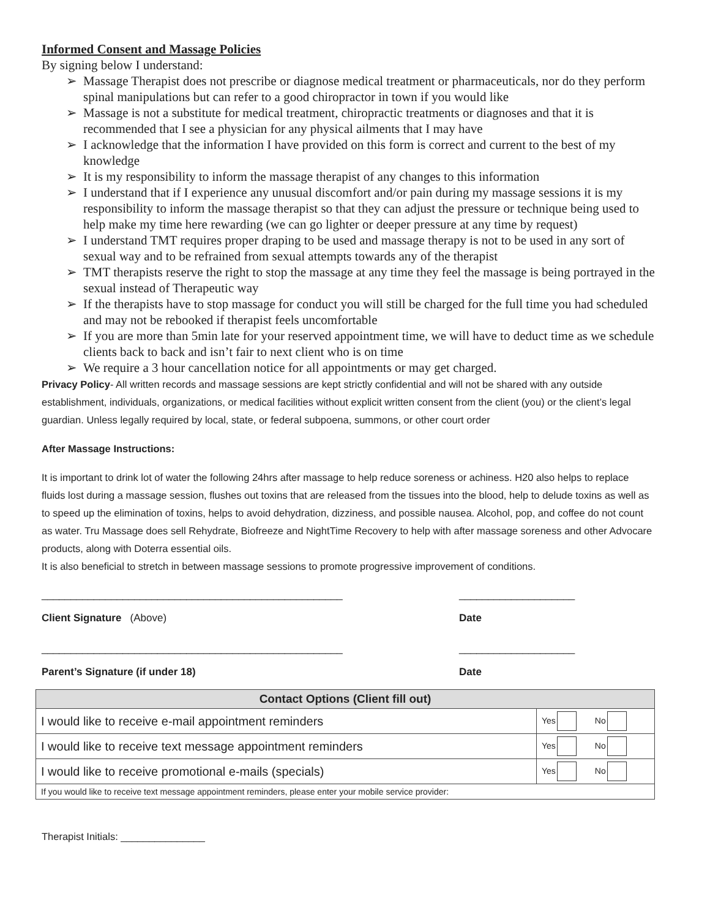Informed Consent and Massage Policies
By signing below I understand:
➢ Massage Therapist does not prescribe or diagnose medical treatment or pharmaceuticals, nor do they perform spinal manipulations but can refer to a good chiropractor in town if you would like
➢ Massage is not a substitute for medical treatment, chiropractic treatments or diagnoses and that it is recommended that I see a physician for any physical ailments that I may have
➢ I acknowledge that the information I have provided on this form is correct and current to the best of my knowledge
➢ It is my responsibility to inform the massage therapist of any changes to this information
➢ I understand that if I experience any unusual discomfort and/or pain during my massage sessions it is my responsibility to inform the massage therapist so that they can adjust the pressure or technique being used to help make my time here rewarding (we can go lighter or deeper pressure at any time by request)
➢ I understand TMT requires proper draping to be used and massage therapy is not to be used in any sort of sexual way and to be refrained from sexual attempts towards any of the therapist
➢ TMT therapists reserve the right to stop the massage at any time they feel the massage is being portrayed in the sexual instead of Therapeutic way
➢ If the therapists have to stop massage for conduct you will still be charged for the full time you had scheduled and may not be rebooked if therapist feels uncomfortable
➢ If you are more than 5min late for your reserved appointment time, we will have to deduct time as we schedule clients back to back and isn’t fair to next client who is on time
➢ We require a 3 hour cancellation notice for all appointments or may get charged.
Privacy Policy- All written records and massage sessions are kept strictly confidential and will not be shared with any outside establishment, individuals, organizations, or medical facilities without explicit written consent from the client (you) or the client’s legal guardian. Unless legally required by local, state, or federal subpoena, summons, or other court order
After Massage Instructions:
It is important to drink lot of water the following 24hrs after massage to help reduce soreness or achiness. H20 also helps to replace fluids lost during a massage session, flushes out toxins that are released from the tissues into the blood, help to delude toxins as well as to speed up the elimination of toxins, helps to avoid dehydration, dizziness, and possible nausea. Alcohol, pop, and coffee do not count as water. Tru Massage does sell Rehydrate, Biofreeze and NightTime Recovery to help with after massage soreness and other Advocare products, along with Doterra essential oils.
It is also beneficial to stretch in between massage sessions to promote progressive improvement of conditions.
____________________________________________________ ____________________
Client Signature (Above) Date
____________________________________________________ ____________________
Parent’s Signature (if under 18) Date
| Contact Options (Client fill out) | |
| --- | --- |
| I would like to receive e-mail appointment reminders | Yes No |
| I would like to receive text message appointment reminders | Yes No |
| I would like to receive promotional e-mails (specials) | Yes No |
| If you would like to receive text message appointment reminders, please enter your mobile service provider: | |
Therapist Initials: _______________